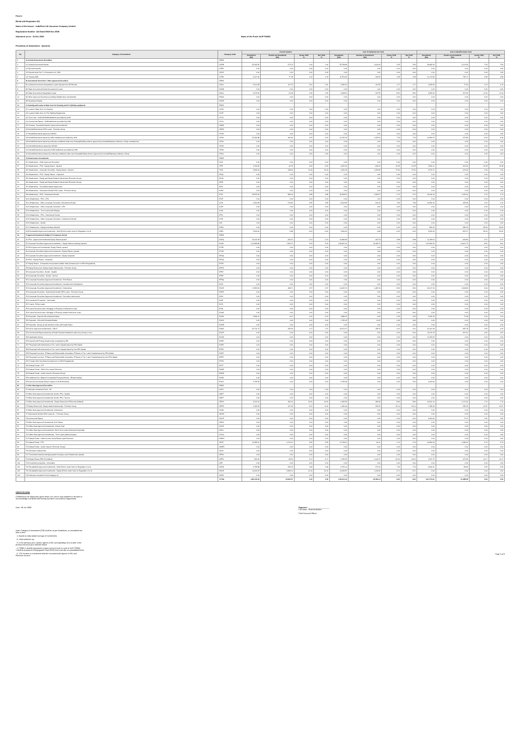Form 1
(Read with Regulation 10)
Name of the Insurer : IndiaFirst Life Insurance Company Limited
Registration Number :143 Dated 05th Nov 2009
Statement as on : 31 Dec 2019 Name of the Fund: ULIP FUNDS
Periodicity of Submission : Quarterly
| No | Category of Investment | Category Code | Current Quarter | | | | Year To Date(Current Year) | | | | Year to date(Previous Year) | | | |
| --- | --- | --- | --- | --- | --- | --- | --- | --- | --- | --- | --- | --- | --- | --- |
| | | | Investment (Rs) | Income on Investment (Rs) | Gross Yield % | Net Yield % | Investment (Rs) | Income on Investment (Rs) | Gross Yield % | Net Yield % | Investment (Rs) | Income on Investment (Rs) | Gross Yield % | Net Yield % |
| 1 | A Central Government Securities | TITLE | | | | | | | | | | | | |
| 2 | A1 Central Government Bonds | CGSB | 53,202.56 | 572.70 | 1.44 | 1.44 | 55,758.08 | 2,011.66 | 3.35 | 3.35 | 28,483.43 | 2,174.56 | 7.56 | 7.56 |
| 3 | A2 Special Deposits | CSPD | 0.00 | 0.00 | 0.00 | 0.00 | 0.00 | 0.00 | 0.00 | 0.00 | 0.00 | 0.00 | 0.00 | 0.00 |
| 4 | A3 Deposit under Sec 7 of Insurance Act, 1938 | CDSS | 0.00 | 0.00 | 0.00 | 0.00 | 0.00 | 0.00 | 0.00 | 0.00 | 0.00 | 0.00 | 0.00 | 0.00 |
| 5 | A4 Treasury Bills | CTRB | 9,417.06 | 77.28 | 1.43 | 1.43 | 11,974.09 | 346.56 | 4.38 | 4.38 | 11,174.99 | 729.17 | 4.89 | 4.89 |
| 6 | B Government Securities / Other Approved Securities | TITLE | | | | | | | | | | | | |
| 7 | B1 Central Government Guaranteed Loans/ Special/ Non-SLR Bonds | CGSL | 6,014.59 | 167.76 | 2.61 | 2.61 | 3,250.51 | 167.95 | 4.77 | 4.77 | 1,035.93 | 77.62 | 4.76 | 4.76 |
| 8 | B2 State Government Bonds/ Development Loans | SGGB | 0.00 | 0.00 | 0.00 | 0.00 | 0.00 | 0.00 | 0.00 | 0.00 | 0.00 | 0.00 | 0.00 | 0.00 |
| 9 | B3 State Government Guaranteed Loans | SGGL | 3,279.62 | 64.28 | 1.96 | 1.96 | 3,008.51 | 247.95 | 8.81 | 8.81 | 2,383.02 | 267.96 | 11.26 | 11.26 |
| 10 | B4 Other Approved Securities (excluding Infrastructure Investments) | SGOA | 0.00 | 0.00 | 0.00 | 0.00 | 0.00 | 0.00 | 0.00 | 0.00 | 0.00 | 0.00 | 0.00 | 0.00 |
| 11 | B5 Guaranteed Equity | SGGE | 0.00 | 0.00 | 0.00 | 0.00 | 0.00 | 0.00 | 0.00 | 0.00 | 0.00 | 0.00 | 0.00 | 0.00 |
| 12 | C Housing and Loans to State Govt for housing and fire fighting equipment | TITLE | | | | | | | | | | | | |
| 13 | C1 Loans to State Govt. for Housing | HLSH | 0.00 | 0.00 | 0.00 | 0.00 | 0.00 | 0.00 | 0.00 | 0.00 | 0.00 | 0.00 | 0.00 | 0.00 |
| 14 | C2 Loans to State Govt. for Fire Fighting Equipments | HLSF | 0.00 | 0.00 | 0.00 | 0.00 | 0.00 | 0.00 | 0.00 | 0.00 | 0.00 | 0.00 | 0.00 | 0.00 |
| 15 | C3 Term Loan - HUDCO/NHB/Institutions accredited by NHB | HTLH | 0.00 | 0.00 | 0.00 | 0.00 | 0.00 | 0.00 | 0.00 | 0.00 | 0.00 | 0.00 | 0.00 | 0.00 |
| 16 | C4 Commercial Papers - NHB/Institutions accredited by NHB | HTLN | 0.00 | 0.00 | 0.00 | 0.00 | 0.00 | 0.00 | 0.00 | 0.00 | 0.00 | 0.00 | 0.00 | 0.00 |
| 17 | C5 Housing - Securitised Assets ( Approved Investment) | HMBS | 0.00 | 0.00 | 0.00 | 0.00 | 0.00 | 0.00 | 0.00 | 0.00 | 0.00 | 0.00 | 0.00 | 0.00 |
| 18 | C6 Bonds/Debentures/ CPs/ Loans - Promotor Group | HDPG | 0.00 | 0.00 | 0.00 | 0.00 | 0.00 | 0.00 | 0.00 | 0.00 | 0.00 | 0.00 | 0.00 | 0.00 |
| 19 | C7 Bonds/Debentures issued by HUDCO | HTHD | 0.00 | 0.00 | 0.00 | 0.00 | 0.00 | 0.00 | 0.00 | 0.00 | 0.00 | 0.00 | 0.00 | 0.00 |
| 20 | C8 Bonds/Debentures issued by NHB/ Institutions accredited by NHB | HTDN | 15,456.88 | 406.94 | 2.63 | 2.63 | 16,763.15 | 1,222.54 | 7.29 | 7.29 | 11,894.75 | 972.89 | 8.18 | 8.18 |
| 21 | C9 Bonds/Debentures issued by Authority constituted under any Housing/Building scheme approved by Central/State/any Authority or Body constituted by | HTDA | 0.00 | 0.00 | 0.00 | 0.00 | 0.00 | 0.00 | 0.00 | 0.00 | 0.00 | 0.00 | 0.00 | 0.00 |
| 22 | C10 Bonds/Debentures issued by HUDCO | HFHD | 0.00 | 0.00 | 0.00 | 0.00 | 0.00 | 0.00 | 0.00 | 0.00 | 0.00 | 0.00 | 0.00 | 0.00 |
| 23 | C11 Bonds/Debentures issued by NHB/ Institutions accredited by NHB | HFDN | 0.00 | 0.00 | 0.00 | 0.00 | 0.00 | 0.00 | 0.00 | 0.00 | 0.00 | 0.00 | 0.00 | 0.00 |
| 24 | C12 Bonds/Debentures issued by Authority constituted under any Housing/Building scheme approved by Central/State/any Authority or Body | HFDA | 0.00 | 0.00 | 0.00 | 0.00 | 0.00 | 0.00 | 0.00 | 0.00 | 0.00 | 0.00 | 0.00 | 0.00 |
| 25 | D Infrastructure Investments | TITLE | | | | | | | | | | | | |
| 26 | D1 Infrastructure - Other Approved Securities | ISAS | 0.00 | 0.00 | 0.00 | 0.00 | 0.00 | 0.00 | 0.00 | 0.00 | 0.00 | 0.00 | 0.00 | 0.00 |
| 27 | D2 Infrastructure - PSU - Equity shares - Quoted | ITPE | 4,792.92 | -44.33 | -0.93 | -0.93 | 4,957.66 | -609.12 | -12.29 | -12.29 | 3,566.11 | 461.90 | 16.28 | 16.28 |
| 28 | D3 Infrastructure - Corporate Securities - Equity shares - Quoted | ITCE | 3,966.04 | 348.00 | 16.18 | 16.18 | 4,491.49 | 1,234.95 | 27.50 | 27.50 | 3,076.71 | -131.05 | -7.90 | -7.90 |
| 29 | D4 Infrastructure - PSU - Equity Shares - Unquoted | IENQ | 0.00 | 0.00 | 0.00 | 0.00 | 0.00 | 0.00 | 0.00 | 0.00 | 0.00 | 0.00 | 0.00 | 0.00 |
| 30 | D5 Infrastructure - Equity and Equity Related Instruments (Promoter Group) | IEUQ | 0.00 | 0.00 | 0.00 | 0.00 | 0.00 | 0.00 | 0.00 | 0.00 | 0.00 | 0.00 | 0.00 | 0.00 |
| 31 | D6 Infrastructure - Equity and Equity Related Instruments (Promoter Group) | IEPG | 0.00 | 0.00 | 0.00 | 0.00 | 0.00 | 0.00 | 0.00 | 0.00 | 0.00 | 0.00 | 0.00 | 0.00 |
| 32 | D7 Infrastructure - Securitised Assets (Approved) | IESA | 0.00 | 0.00 | 0.00 | 0.00 | 0.00 | 0.00 | 0.00 | 0.00 | 0.00 | 0.00 | 0.00 | 0.00 |
| 33 | D8 Infrastructure - Debenture/ Bonds/ CPs/ Loans - Promoter Group | IDPG | 0.00 | 0.00 | 0.00 | 0.00 | 0.00 | 0.00 | 0.00 | 0.00 | 0.00 | 0.00 | 0.00 | 0.00 |
| 34 | D9 Infrastructure - PSU - Debentures/ Bonds | IPTD | 33,875.03 | 985.19 | 2.88 | 2.88 | 33,608.63 | 2,050.57 | 6.70 | 6.70 | 24,646.19 | 1,165.24 | 4.73 | 4.73 |
| 35 | D10 Infrastructure - PSU - CPs | IPCP | 0.00 | 0.00 | 0.00 | 0.00 | 0.00 | 0.00 | 0.00 | 0.00 | 0.00 | 0.00 | 0.00 | 0.00 |
| 36 | D11 Infrastructure - Other Corporate Securities- Debentures/ Bonds | ICTD | 6,260.68 | 213.81 | 2.85 | 2.85 | 8,163.83 | 644.15 | 7.86 | 7.86 | 10,950.34 | 455.68 | 4.16 | 4.16 |
| 37 | D12 Infrastructure - Other Corporate Securities - CPs | ICCP | 0.00 | 0.00 | 0.00 | 0.00 | 0.00 | 0.00 | 0.00 | 0.00 | 0.00 | 0.00 | 0.00 | 0.00 |
| 38 | D13 Infrastructure - Term Loans (with Charge) | ILWC | 0.00 | 0.00 | 0.00 | 0.00 | 0.00 | 0.00 | 0.00 | 0.00 | 0.00 | 0.00 | 0.00 | 0.00 |
| 39 | D14 Infrastructure - PSU - Debentures/ Bonds | IPFD | 0.00 | 0.00 | 0.00 | 0.00 | 0.00 | 0.00 | 0.00 | 0.00 | 0.00 | 0.00 | 0.00 | 0.00 |
| 40 | D15 Infrastructure - Other Corporate Securities - Debentures/ Bonds | ICFD | 0.00 | 0.00 | 0.00 | 0.00 | 0.00 | 0.00 | 0.00 | 0.00 | 0.00 | 0.00 | 0.00 | 0.00 |
| 41 | D16 Infrastructure - Bonds | ILBI | 0.00 | 0.00 | 0.00 | 0.00 | 0.00 | 0.00 | 0.00 | 0.00 | 0.00 | 0.00 | 0.00 | 0.00 |
| 42 | D17 Infrastructure - Equity (including unlisted) | IOEQ | 0.00 | 0.00 | 0.00 | 0.00 | 0.00 | 0.00 | 0.00 | 0.00 | 996.26 | -385.03 | -38.69 | -38.69 |
| 43 | D18 Reclassified Approved Investments - Debt (Point 6 under Note for Regulation 4 to 9) | IORD | 3,500.00 | -0.88 | -0.02 | -0.02 | 3,500.00 | -0.88 | -0.03 | -0.03 | 3,500.00 | -997.07 | -29.62 | -29.62 |
| 44 | E Approved Investment Subject To Exposure Norms | TITLE | | | | | | | | | | | | |
| 45 | E1 PSU - (Approved Investment)-Equity Shares quoted | EAEQ | 10,313.48 | -220.07 | -2.13 | -2.13 | 10,849.99 | -415.79 | -3.88 | -3.88 | 11,183.04 | -409.80 | -3.37 | -3.37 |
| 46 | E2 Corporate Securities (Approved Investment ) - Equity Shares (ordinary)-Quoted | EACE | 2,13,989.89 | 7,090.27 | 3.33 | 3.33 | 1,99,827.46 | 15,495.79 | 7.71 | 7.71 | 1,63,096.36 | 16,461.73 | 8.91 | 8.91 |
| 47 | E3 PSU-(Approved Investments) -Equity Shares -quoted | ETPE | 0.00 | 0.00 | 0.00 | 0.00 | 0.00 | 0.00 | 0.00 | 0.00 | 0.00 | 0.00 | 0.00 | 0.00 |
| 48 | E4 Corporate Securities (Approved Investment ) -Equity Shares -Quoted | ETCE | 0.00 | 0.00 | 0.00 | 0.00 | 0.00 | 0.00 | 0.00 | 0.00 | 0.00 | 0.00 | 0.00 | 0.00 |
| 49 | E5 Corporate Securities (Approved Investment ) -Equity Unquoted | EENQ | 0.00 | 0.00 | 0.00 | 0.00 | 0.00 | 0.00 | 0.00 | 0.00 | 0.00 | 0.00 | 0.00 | 0.00 |
| 50 | E6 PSU - Equity Shares - Unquoted | EEUQ | 0.00 | 0.00 | 0.00 | 0.00 | 0.00 | 0.00 | 0.00 | 0.00 | 0.00 | 0.00 | 0.00 | 0.00 |
| 51 | E7 Equity Shares - Companies incorporated outside India (invested prior to IRDA Regulations) | EFES | 0.00 | 0.00 | 0.00 | 0.00 | 0.00 | 0.00 | 0.00 | 0.00 | 0.00 | 0.00 | 0.00 | 0.00 |
| 52 | E8 Equity Shares (incl. Equity related Instruments) - Promoter Group | EEPG | 0.00 | 0.00 | 0.00 | 0.00 | 0.00 | 0.00 | 0.00 | 0.00 | 0.00 | 0.00 | 0.00 | 0.00 |
| 53 | E9 Corporate Securities - Bonds - Taxable | EPBT | 0.00 | 0.00 | 0.00 | 0.00 | 0.00 | 0.00 | 0.00 | 0.00 | 0.00 | 0.00 | 0.00 | 0.00 |
| 54 | E10 Corporate Securities - Bonds - Tax free | EPBF | 0.00 | 0.00 | 0.00 | 0.00 | 0.00 | 0.00 | 0.00 | 0.00 | 0.00 | 0.00 | 0.00 | 0.00 |
| 55 | E11 Corporate Securities (Approved Investment ) -Pref Shares | EPNQ | 0.00 | 0.00 | 0.00 | 0.00 | 0.00 | 0.00 | 0.00 | 0.00 | 0.00 | 0.00 | 0.00 | 0.00 |
| 56 | E12 Corporate Securities (Approved Investment ) -Investment in Subsidiaries | ECIS | 0.00 | 0.00 | 0.00 | 0.00 | 0.00 | 0.00 | 0.00 | 0.00 | 0.00 | 0.00 | 0.00 | 0.00 |
| 57 | E13 Corporate Securities (Approved Investment ) -Debentures | ECOS | 17,853.66 | 498.71 | 2.57 | 2.57 | 16,262.70 | 1,487.26 | 8.56 | 8.56 | 20,617.34 | 1,818.86 | 8.46 | 8.46 |
| 58 | E14 Corporate Securities - Debentures/ Bonds/ CPs/ Loans - Promoter Group | EDPG | 0.00 | 0.00 | 0.00 | 0.00 | 0.00 | 0.00 | 0.00 | 0.00 | 0.00 | 0.00 | 0.00 | 0.00 |
| 59 | E15 Corporate Securities (Approved Investment ) -Derivative Instruments | ECDI | 0.00 | 0.00 | 0.00 | 0.00 | 0.00 | 0.00 | 0.00 | 0.00 | 0.00 | 0.00 | 0.00 | 0.00 |
| 60 | E16 Investment Properties - Immovable | EINP | 0.00 | 0.00 | 0.00 | 0.00 | 0.00 | 0.00 | 0.00 | 0.00 | 0.00 | 0.00 | 0.00 | 0.00 |
| 61 | E17 Loans - Policy Loans | ELPL | 0.00 | 0.00 | 0.00 | 0.00 | 0.00 | 0.00 | 0.00 | 0.00 | 0.00 | 0.00 | 0.00 | 0.00 |
| 62 | E18 Loans Secured Loans -Mortgage of Property in India (term Loan) | ELMI | 0.00 | 0.00 | 0.00 | 0.00 | 0.00 | 0.00 | 0.00 | 0.00 | 0.00 | 0.00 | 0.00 | 0.00 |
| 63 | E19 Loans Secured Loans -Mortgage of Property outside India (term Loan) | ELMO | 0.00 | 0.00 | 0.00 | 0.00 | 0.00 | 0.00 | 0.00 | 0.00 | 0.00 | 0.00 | 0.00 | 0.00 |
| 64 | E20 Deposits - Deposit with scheduled banks | ECDB | 3,836.41 | 8.47 | 0.16 | 0.16 | 2,888.15 | 9.05 | 0.35 | 0.35 | 3,236.32 | 77.68 | 3.24 | 3.24 |
| 65 | E21 Deposits - CDs with Scheduled Banks | EDCD | 0.00 | 0.00 | 0.00 | 0.00 | 1,795.45 | 10.45 | 0.86 | 0.86 | 0.00 | 0.00 | 0.00 | 0.00 |
| 66 | E22 Deposits - Money at call and short notice with banks /Repo | ECMR | 0.00 | 0.00 | 0.00 | 0.00 | 0.00 | 0.00 | 0.00 | 0.00 | 0.00 | 0.00 | 0.00 | 0.00 |
| 67 | E23 CCIL (Approved Investement) - CBLO | ECBO | 26,741.72 | 339.34 | 1.27 | 1.27 | 19,671.67 | 798.75 | 4.01 | 4.01 | 21,101.09 | 955.78 | 4.52 | 4.52 |
| 68 | E24 Commercial Papers issued by all India Financial Institutions rated very strong or more | ECCP | 0.00 | 0.00 | 0.00 | 0.00 | 0.00 | 0.00 | 0.00 | 0.00 | 12,676.78 | 607.61 | 4.87 | 4.87 |
| 69 | E25 Application Money | ECAM | 0.00 | 0.00 | 0.00 | 0.00 | 0.00 | 0.00 | 0.00 | 0.00 | 11,323.35 | 0.00 | 0.00 | 0.00 |
| 70 | E26 Deposit with Primary Dealers duly recognised by RBI | EDPD | 0.00 | 0.00 | 0.00 | 0.00 | 0.00 | 0.00 | 0.00 | 0.00 | 0.00 | 0.00 | 0.00 | 0.00 |
| 71 | E27 Perpetual Debt Instruments of Tier I and II Capital issued by PSU Banks | EUPD | 0.00 | 0.00 | 0.00 | 0.00 | 0.00 | 0.00 | 0.00 | 0.00 | 0.00 | 0.00 | 0.00 | 0.00 |
| 72 | E28 Perpetual Debt Instruments of Tier I and II Capital issued by Non-PSU Banks | EPPD | 0.00 | 0.00 | 0.00 | 0.00 | 0.00 | 0.00 | 0.00 | 0.00 | 0.00 | 0.00 | 0.00 | 0.00 |
| 73 | E29 Perpetual Non-Cum. P.Shares and Redeemable Cumulative P.Shares of Tier 1 and 2 Capital issued by PSU Banks | EUPS | 0.00 | 0.00 | 0.00 | 0.00 | 0.00 | 0.00 | 0.00 | 0.00 | 0.00 | 0.00 | 0.00 | 0.00 |
| 74 | E30 Perpetual Non-Cum. P.Shares and Redeemable Cumulative P.Shares of Tier 1 and 2 Capital issued by Non-PSU Banks | EPPS | 0.00 | 0.00 | 0.00 | 0.00 | 0.00 | 0.00 | 0.00 | 0.00 | 0.00 | 0.00 | 0.00 | 0.00 |
| 75 | E31 Foreign Debt Securities (Invested prior to IRDA Regulations) | EFDS | 0.00 | 0.00 | 0.00 | 0.00 | 0.00 | 0.00 | 0.00 | 0.00 | 0.00 | 0.00 | 0.00 | 0.00 |
| 76 | E32 Mutual Funds - ETF | EETF | 0.00 | 0.00 | 0.00 | 0.00 | 0.00 | 0.00 | 0.00 | 0.00 | 0.00 | 0.00 | 0.00 | 0.00 |
| 77 | E33 Mutual Funds - Gilt/ G Sec/ Liquid Schemes | EGMF | 0.00 | 0.00 | 0.00 | 0.00 | 0.00 | 0.00 | 0.00 | 0.00 | 0.00 | 0.00 | 0.00 | 0.00 |
| 78 | E34 Mutual Funds - (under Insurer's Promoter Group) | EMPG | 0.00 | 0.00 | 0.00 | 0.00 | 0.00 | 0.00 | 0.00 | 0.00 | 0.00 | 0.00 | 0.00 | 0.00 |
| 79 | E35 Additional Tier 1(Basel III Compliant) Perpetual Bonds - [Private Banks] | EAPB | 0.00 | 0.00 | 0.00 | 0.00 | 0.00 | 0.00 | 0.00 | 0.00 | 0.00 | 0.00 | 0.00 | 0.00 |
| 80 | E36 Net Current Assets (Only in respect of ULIP Business) | ENCA | 3,799.28 | 0.00 | 0.00 | 0.00 | 3,799.28 | 0.00 | 0.00 | 0.00 | 4,464.94 | 0.00 | 0.00 | 0.00 |
| 81 | F Other than Approved Securities | TITLE | | | | | | | | | | | | |
| 82 | F1 Alternate Investment Fund - AIF | OAFA | 0.00 | 0.00 | 0.00 | 0.00 | 0.00 | 0.00 | 0.00 | 0.00 | 0.00 | 0.00 | 0.00 | 0.00 |
| 83 | F2 Other than Approved Investments -Bonds -PSU- Taxable | OBPT | 0.00 | 0.00 | 0.00 | 0.00 | 0.00 | 0.00 | 0.00 | 0.00 | 0.00 | 0.00 | 0.00 | 0.00 |
| 84 | F3 Other than Approved Investments -Bonds -PSU- Tax free | OBPF | 0.00 | 0.00 | 0.00 | 0.00 | 0.00 | 0.00 | 0.00 | 0.00 | 0.00 | 0.00 | 0.00 | 0.00 |
| 85 | F4 Other than Approved Investments - Equity Shares (incl PSUs and Unlisted) | OESH | 3,612.42 | 496.00 | 16.66 | 16.66 | 6,185.83 | 280.26 | 8.84 | 8.84 | 16,661.10 | -1,174.00 | -7.16 | -7.16 |
| 86 | F5 Equity Shares (incl. Equity related Instruments) - Promoter Group | OEPG | 1,180.23 | -107.06 | -9.31 | -9.31 | 1,349.44 | -336.53 | -23.14 | -23.14 | 1,789.09 | -229.25 | -12.97 | -12.97 |
| 87 | F6 Other than Approved Investments -Debentures | OLDB | 0.00 | 0.00 | 0.00 | 0.00 | 0.00 | 0.00 | 0.00 | 0.00 | 0.00 | 0.00 | 0.00 | 0.00 |
| 88 | F7 Debentures/ Bonds/ CPs/ Loans etc. - Promoter Group | ODPG | 0.00 | 0.00 | 0.00 | 0.00 | 0.00 | 0.00 | 0.00 | 0.00 | 0.00 | 0.00 | 0.00 | 0.00 |
| 89 | F8 Commercial Papers | OACP | 0.00 | 0.00 | 0.00 | 0.00 | 0.00 | 0.00 | 0.00 | 0.00 | 4,464.66 | 77.07 | 1.81 | 1.81 |
| 90 | F9 Other than Approved Investments -Pref Shares | OPSH | 0.00 | 0.00 | 0.00 | 0.00 | 0.00 | 0.00 | 0.00 | 0.00 | 0.00 | 0.00 | 0.00 | 0.00 |
| 91 | F10 Other than Approved Investments -Venture fund | OVNF | 0.00 | 0.00 | 0.00 | 0.00 | 0.00 | 0.00 | 0.00 | 0.00 | 0.00 | 0.00 | 0.00 | 0.00 |
| 92 | F11 Other than Approved Investments -Short Term Loans (Unsecured Deposits) | OSLU | 0.00 | 0.00 | 0.00 | 0.00 | 0.00 | 0.00 | 0.00 | 0.00 | 0.00 | 0.00 | 0.00 | 0.00 |
| 93 | F12 Other than Approved Investments - Term Loans (without charge ) | OTLW | 0.00 | 0.00 | 0.00 | 0.00 | 0.00 | 0.00 | 0.00 | 0.00 | 0.00 | 0.00 | 0.00 | 0.00 |
| 94 | F13 Mutual Funds - Debt/ Income/ Serial Plans/ Liquid Schemes | OMGS | 0.00 | 0.00 | 0.00 | 0.00 | 0.00 | 0.00 | 0.00 | 0.00 | 0.00 | 0.00 | 0.00 | 0.00 |
| 95 | F14 Mutual Funds - ETF | OETF | 16,395.11 | 1,075.47 | 6.56 | 6.55 | 17,709.61 | 66.14 | 0.74 | 0.74 | 10,894.19 | 1,086.02 | 9.72 | 9.72 |
| 96 | F15 Mutual Funds - (under Insurer's Promoter Group) | OMPG | 0.00 | 0.00 | 0.00 | 0.00 | 0.00 | 0.00 | 0.00 | 0.00 | 0.00 | 0.00 | 0.00 | 0.00 |
| 97 | F16 Derivative Instruments | OCDI | 0.00 | 0.00 | 0.00 | 0.00 | 0.00 | 0.00 | 0.00 | 0.00 | 0.00 | 0.00 | 0.00 | 0.00 |
| 98 | F17 Securitised Assets (underlying assets Housing Loan/ Infrastructure assets) | OPSA | 0.00 | 0.00 | 0.00 | 0.00 | 0.00 | 0.00 | 0.00 | 0.00 | 0.00 | 0.00 | 0.00 | 0.00 |
| 99 | F18 Equity Shares (PSU $ Unlisted) | OEPU | 900.06 | -28.64 | -3.17 | -3.17 | 1,782.25 | -1,141.27 | -64.04 | -64.04 | 1,267.72 | -157.96 | -12.17 | -12.17 |
| 100 | F19 Investment properties - Immovable | OIPI | 0.00 | 0.00 | 0.00 | 0.00 | 0.00 | 0.00 | 0.00 | 0.00 | 0.00 | 0.00 | 0.00 | 0.00 |
| 101 | F20 Reclassified Approved Investments - Debt (Point 6 under Note for Regulation 4 to 9) | ORAD | 6,799.98 | 209.19 | 3.08 | 3.08 | 6,752.14 | 673.12 | 7.36 | 7.36 | 4,840.21 | -99.84 | -2.55 | -2.55 |
| 102 | F21 Reclassified Approved Investments - Equity (Point 6 under Note for Regulation 4 to 9) | ORAE | 14,026.23 | 2,089.10 | 16.19 | 16.19 | 14,469.87 | 1,105.26 | 8.71 | 8.71 | 0.00 | 0.00 | 0.00 | 0.00 |
| 103 | F22 Alternate Investment Fund (Category II) | OAFB | 0.00 | 0.00 | 0.00 | 0.00 | 0.00 | 0.00 | 0.00 | 0.00 | 0.00 | 0.00 | 0.00 | 0.00 |
| | | TOTAL | 4,95,100.03 | 10,930.07 | 3.45 | 3.45 | 4,39,212.44 | 25,394.14 | 8.02 | 8.02 | 3,67,370.01 | 21,488.09 | 5.50 | 5.50 |
CERTIFICATION
Certified that the information given herein are correct and complete to the best of
my knowledge and belief and nothing has been concealed or suppressed
Date : 06 Jan 2020 Signature : ____________________
Full Name : Rushad Abadan
Chief Financial Officer
Note: Category of investment (COI) shall be as per Guidelines, as amended from
time to time
1. Based on daily simple Average of Investments
2. Yield netted for tax
3. In the previous year column, figures of the corresponding Year to date of the
previous financial year shall be shown
4. FORM-1 shall be prepared in respect of each fund. In case of ULIP FORM-
1 shall be prepared at Segregated Fund (SFIN) level and also at consolidated level.
5. YTD Income on investment shall be reconciled with figures in P&L and
Revenue account
Page 3 of 3